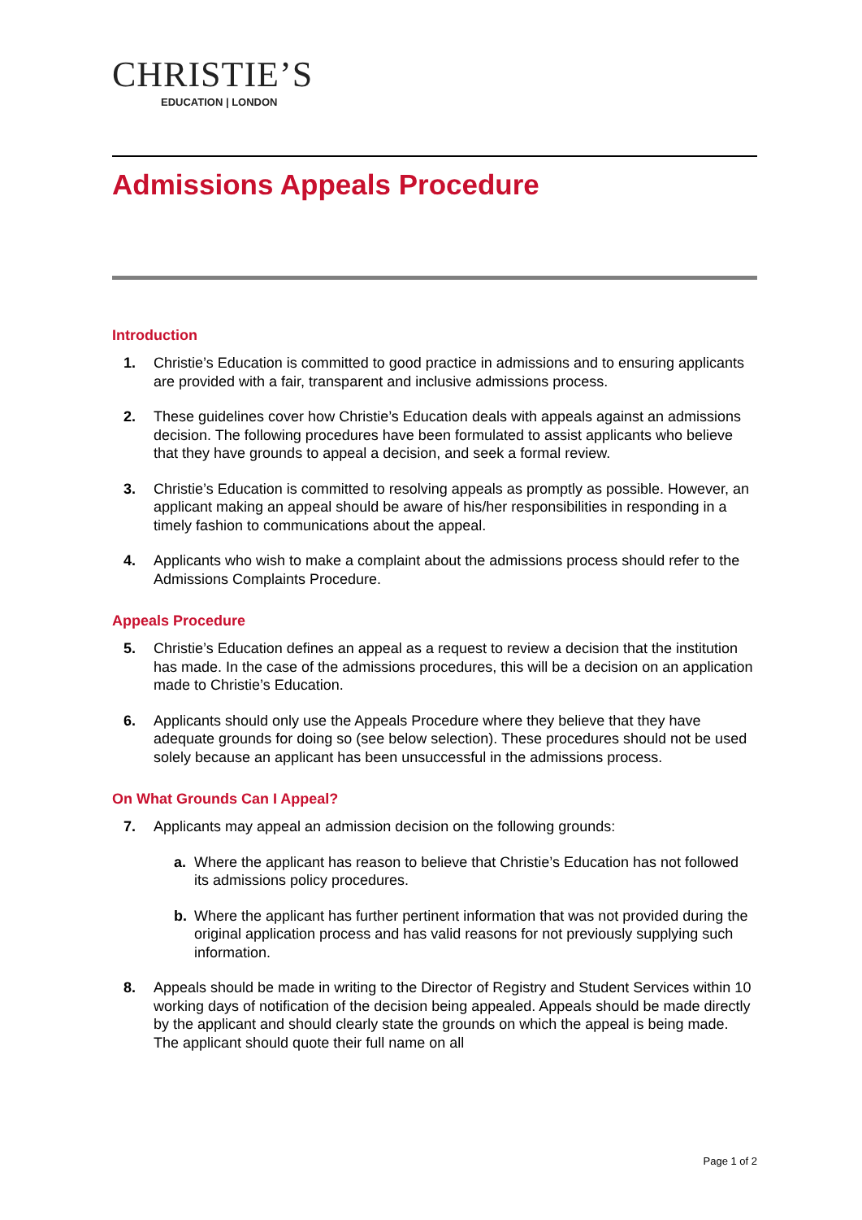CHRISTIE’S
EDUCATION | LONDON
Admissions Appeals Procedure
Introduction
1. Christie’s Education is committed to good practice in admissions and to ensuring applicants are provided with a fair, transparent and inclusive admissions process.
2. These guidelines cover how Christie’s Education deals with appeals against an admissions decision. The following procedures have been formulated to assist applicants who believe that they have grounds to appeal a decision, and seek a formal review.
3. Christie’s Education is committed to resolving appeals as promptly as possible. However, an applicant making an appeal should be aware of his/her responsibilities in responding in a timely fashion to communications about the appeal.
4. Applicants who wish to make a complaint about the admissions process should refer to the Admissions Complaints Procedure.
Appeals Procedure
5. Christie’s Education defines an appeal as a request to review a decision that the institution has made. In the case of the admissions procedures, this will be a decision on an application made to Christie’s Education.
6. Applicants should only use the Appeals Procedure where they believe that they have adequate grounds for doing so (see below selection). These procedures should not be used solely because an applicant has been unsuccessful in the admissions process.
On What Grounds Can I Appeal?
7. Applicants may appeal an admission decision on the following grounds:
a. Where the applicant has reason to believe that Christie’s Education has not followed its admissions policy procedures.
b. Where the applicant has further pertinent information that was not provided during the original application process and has valid reasons for not previously supplying such information.
8. Appeals should be made in writing to the Director of Registry and Student Services within 10 working days of notification of the decision being appealed. Appeals should be made directly by the applicant and should clearly state the grounds on which the appeal is being made. The applicant should quote their full name on all
Page 1 of 2